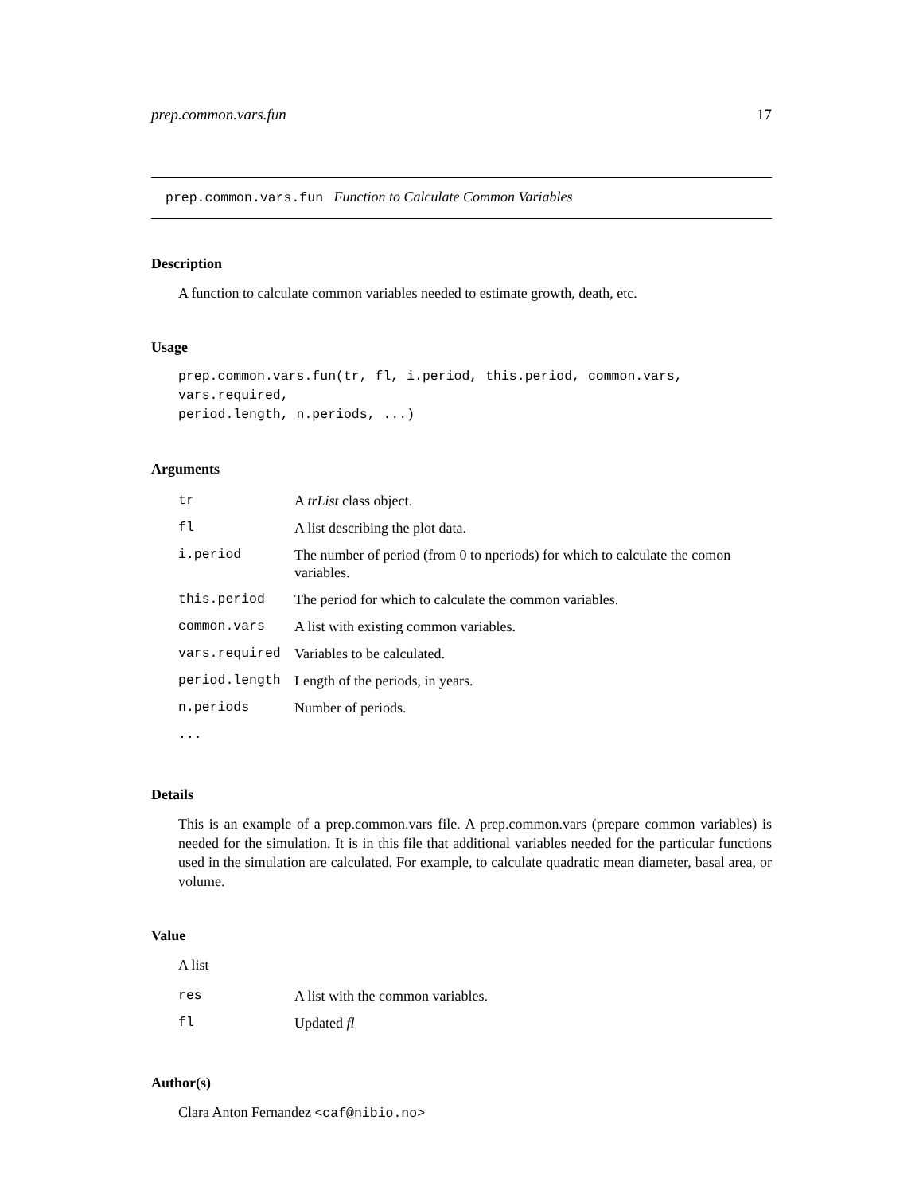prep.common.vars.fun 17
prep.common.vars.fun Function to Calculate Common Variables
Description
A function to calculate common variables needed to estimate growth, death, etc.
Usage
prep.common.vars.fun(tr, fl, i.period, this.period, common.vars, vars.required,
period.length, n.periods, ...)
Arguments
| tr | A trList class object. |
| fl | A list describing the plot data. |
| i.period | The number of period (from 0 to nperiods) for which to calculate the comon variables. |
| this.period | The period for which to calculate the common variables. |
| common.vars | A list with existing common variables. |
| vars.required | Variables to be calculated. |
| period.length | Length of the periods, in years. |
| n.periods | Number of periods. |
| ... | |
Details
This is an example of a prep.common.vars file. A prep.common.vars (prepare common variables) is needed for the simulation. It is in this file that additional variables needed for the particular functions used in the simulation are calculated. For example, to calculate quadratic mean diameter, basal area, or volume.
Value
A list
| res | A list with the common variables. |
| fl | Updated fl |
Author(s)
Clara Anton Fernandez <caf@nibio.no>